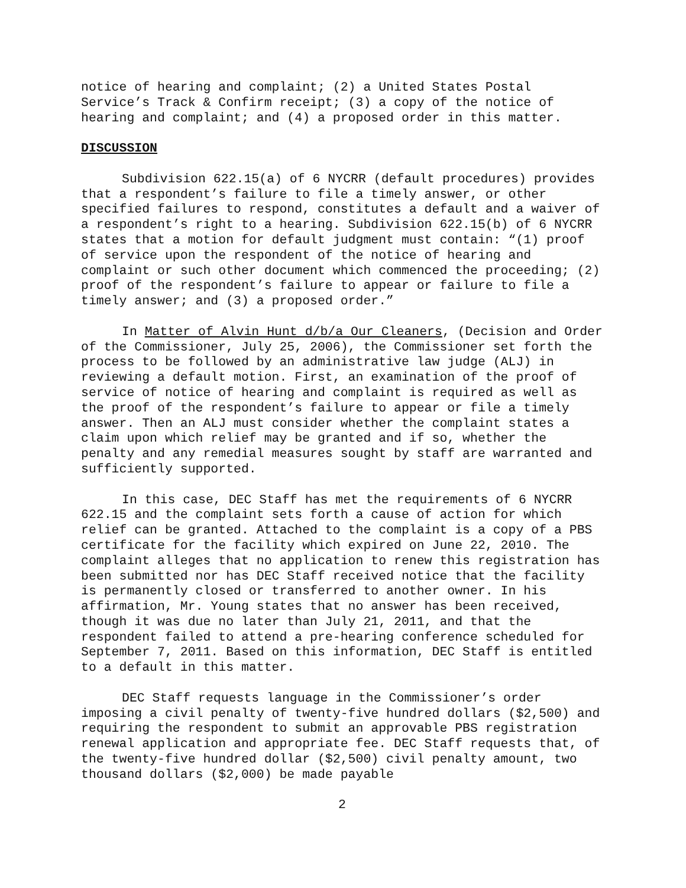notice of hearing and complaint; (2) a United States Postal Service’s Track & Confirm receipt; (3) a copy of the notice of hearing and complaint; and (4) a proposed order in this matter.
DISCUSSION
Subdivision 622.15(a) of 6 NYCRR (default procedures) provides that a respondent’s failure to file a timely answer, or other specified failures to respond, constitutes a default and a waiver of a respondent’s right to a hearing. Subdivision 622.15(b) of 6 NYCRR states that a motion for default judgment must contain: “(1) proof of service upon the respondent of the notice of hearing and complaint or such other document which commenced the proceeding; (2) proof of the respondent’s failure to appear or failure to file a timely answer; and (3) a proposed order.”
In Matter of Alvin Hunt d/b/a Our Cleaners, (Decision and Order of the Commissioner, July 25, 2006), the Commissioner set forth the process to be followed by an administrative law judge (ALJ) in reviewing a default motion. First, an examination of the proof of service of notice of hearing and complaint is required as well as the proof of the respondent’s failure to appear or file a timely answer. Then an ALJ must consider whether the complaint states a claim upon which relief may be granted and if so, whether the penalty and any remedial measures sought by staff are warranted and sufficiently supported.
In this case, DEC Staff has met the requirements of 6 NYCRR 622.15 and the complaint sets forth a cause of action for which relief can be granted. Attached to the complaint is a copy of a PBS certificate for the facility which expired on June 22, 2010. The complaint alleges that no application to renew this registration has been submitted nor has DEC Staff received notice that the facility is permanently closed or transferred to another owner. In his affirmation, Mr. Young states that no answer has been received, though it was due no later than July 21, 2011, and that the respondent failed to attend a pre-hearing conference scheduled for September 7, 2011. Based on this information, DEC Staff is entitled to a default in this matter.
DEC Staff requests language in the Commissioner’s order imposing a civil penalty of twenty-five hundred dollars ($2,500) and requiring the respondent to submit an approvable PBS registration renewal application and appropriate fee. DEC Staff requests that, of the twenty-five hundred dollar ($2,500) civil penalty amount, two thousand dollars ($2,000) be made payable
2